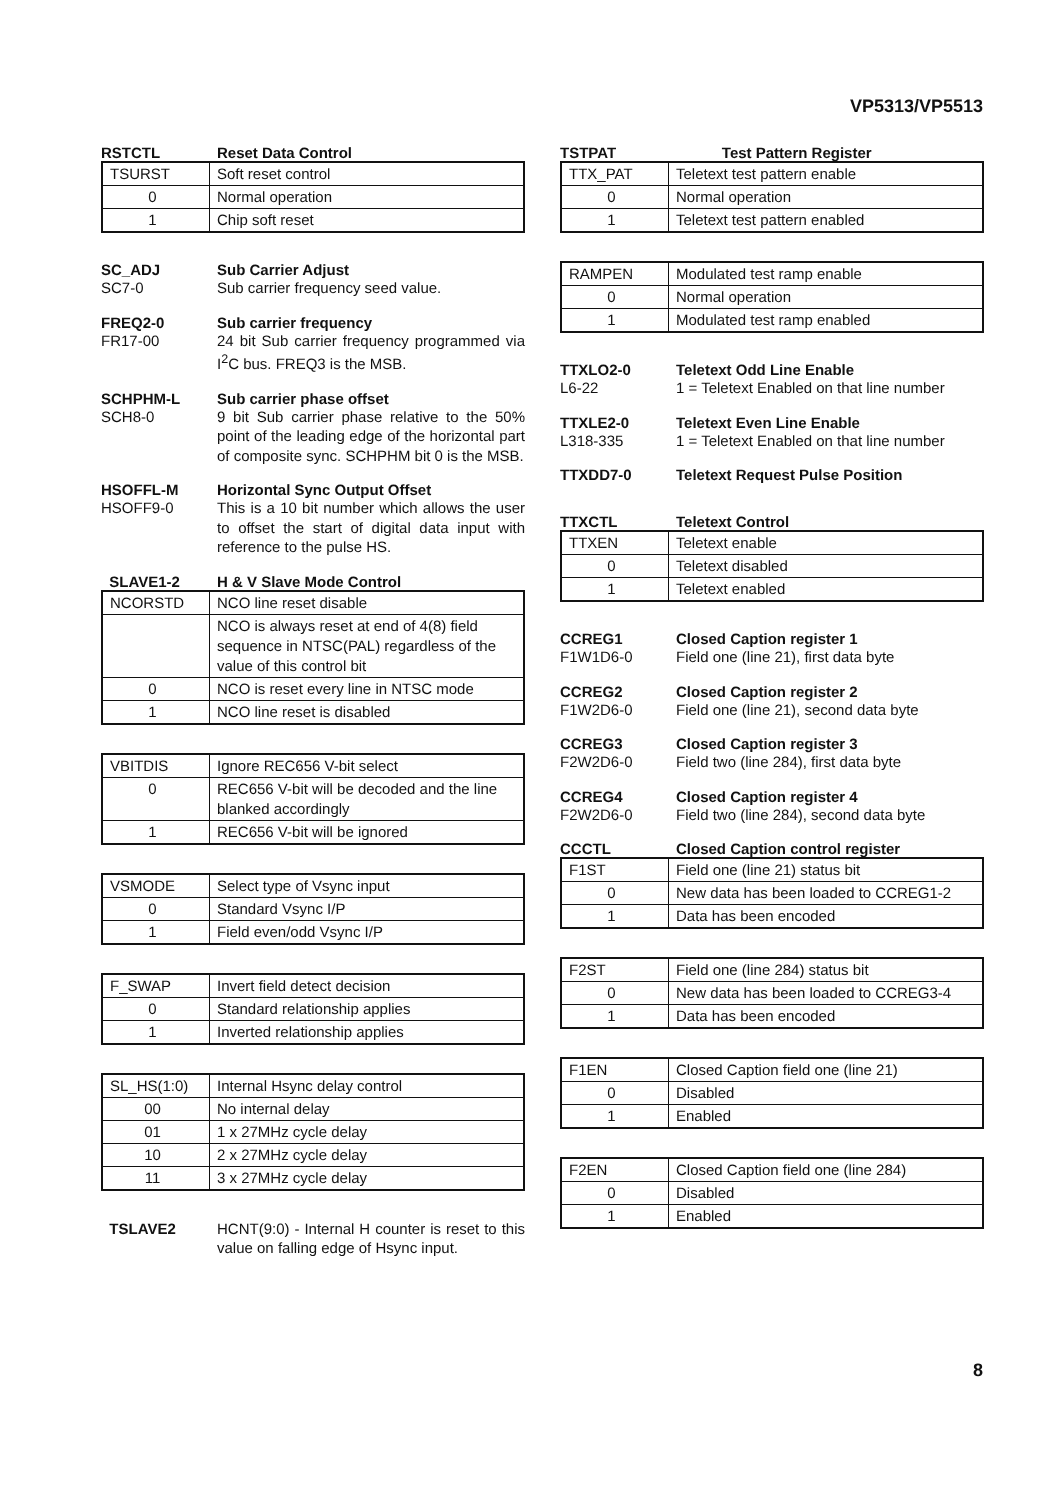VP5313/VP5513
RSTCTL Reset Data Control
| TSURST | Soft reset control |
| 0 | Normal operation |
| 1 | Chip soft reset |
SC_ADJ Sub Carrier Adjust
SC7-0 Sub carrier frequency seed value.
FREQ2-0 Sub carrier frequency
FR17-00 24 bit Sub carrier frequency programmed via I<sup>2</sup>C bus. FREQ3 is the MSB.
SCHPHM-L Sub carrier phase offset
SCH8-0 9 bit Sub carrier phase relative to the 50% point of the leading edge of the horizontal part of composite sync. SCHPHM bit 0 is the MSB.
HSOFFL-M Horizontal Sync Output Offset
HSOFF9-0 This is a 10 bit number which allows the user to offset the start of digital data input with reference to the pulse HS.
SLAVE1-2 H & V Slave Mode Control
| NCORSTD | NCO line reset disable |
| | NCO is always reset at end of 4(8) field sequence in NTSC(PAL) regardless of the value of this control bit |
| 0 | NCO is reset every line in NTSC mode |
| 1 | NCO line reset is disabled |
| VBITDIS | Ignore REC656 V-bit select |
| 0 | REC656 V-bit will be decoded and the line blanked accordingly |
| 1 | REC656 V-bit will be ignored |
| VSMODE | Select type of Vsync input |
| 0 | Standard Vsync I/P |
| 1 | Field even/odd Vsync I/P |
| F_SWAP | Invert field detect decision |
| 0 | Standard relationship applies |
| 1 | Inverted relationship applies |
| SL_HS(1:0) | Internal Hsync delay control |
| 00 | No internal delay |
| 01 | 1 x 27MHz cycle delay |
| 10 | 2 x 27MHz cycle delay |
| 11 | 3 x 27MHz cycle delay |
TSLAVE2 HCNT(9:0) - Internal H counter is reset to this value on falling edge of Hsync input.
TSTPAT Test Pattern Register
| TTX_PAT | Teletext test pattern enable |
| 0 | Normal operation |
| 1 | Teletext test pattern enabled |
| RAMPEN | Modulated test ramp enable |
| 0 | Normal operation |
| 1 | Modulated test ramp enabled |
TTXLO2-0 Teletext Odd Line Enable
L6-22 1 = Teletext Enabled on that line number
TTXLE2-0 Teletext Even Line Enable
L318-335 1 = Teletext Enabled on that line number
TTXDD7-0 Teletext Request Pulse Position
TTXCTL Teletext Control
| TTXEN | Teletext enable |
| 0 | Teletext disabled |
| 1 | Teletext enabled |
CCREG1 Closed Caption register 1
F1W1D6-0 Field one (line 21), first data byte
CCREG2 Closed Caption register 2
F1W2D6-0 Field one (line 21), second data byte
CCREG3 Closed Caption register 3
F2W2D6-0 Field two (line 284), first data byte
CCREG4 Closed Caption register 4
F2W2D6-0 Field two (line 284), second data byte
CCCTL Closed Caption control register
| F1ST | Field one (line 21) status bit |
| 0 | New data has been loaded to CCREG1-2 |
| 1 | Data has been encoded |
| F2ST | Field one (line 284) status bit |
| 0 | New data has been loaded to CCREG3-4 |
| 1 | Data has been encoded |
| F1EN | Closed Caption field one (line 21) |
| 0 | Disabled |
| 1 | Enabled |
| F2EN | Closed Caption field one (line 284) |
| 0 | Disabled |
| 1 | Enabled |
8